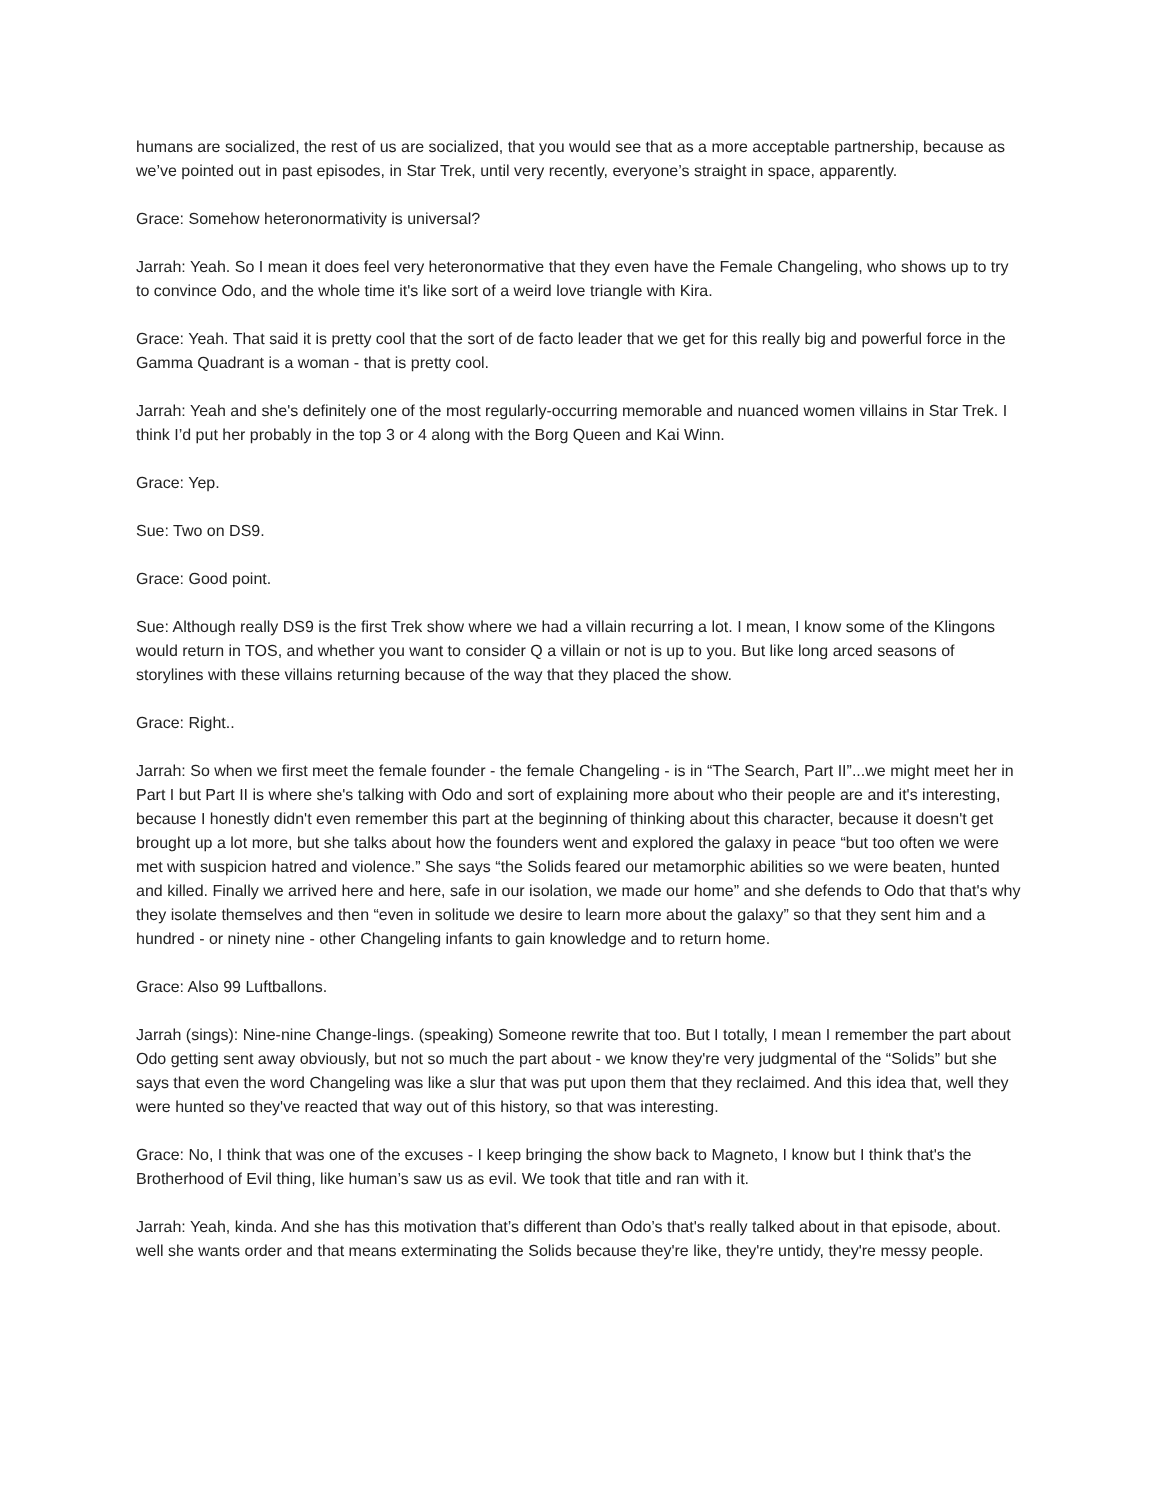humans are socialized, the rest of us are socialized, that you would see that as a more acceptable partnership, because as we’ve pointed out in past episodes, in Star Trek, until very recently, everyone’s straight in space, apparently.
Grace: Somehow heteronormativity is universal?
Jarrah: Yeah. So I mean it does feel very heteronormative that they even have the Female Changeling, who shows up to try to convince Odo, and the whole time it's like sort of a weird love triangle with Kira.
Grace: Yeah. That said it is pretty cool that the sort of de facto leader that we get for this really big and powerful force in the Gamma Quadrant is a woman - that is pretty cool.
Jarrah: Yeah and she's definitely one of the most regularly-occurring memorable and nuanced women villains in Star Trek. I think I’d put her probably in the top 3 or 4 along with the Borg Queen and Kai Winn.
Grace: Yep.
Sue: Two on DS9.
Grace: Good point.
Sue: Although really DS9 is the first Trek show where we had a villain recurring a lot. I mean, I know some of the Klingons would return in TOS, and whether you want to consider Q a villain or not is up to you. But like long arced seasons of storylines with these villains returning because of the way that they placed the show.
Grace: Right..
Jarrah: So when we first meet the female founder - the female Changeling - is in “The Search, Part II”...we might meet her in Part I but Part II is where she's talking with Odo and sort of explaining more about who their people are and it's interesting, because I honestly didn't even remember this part at the beginning of thinking about this character, because it doesn't get brought up a lot more, but she talks about how the founders went and explored the galaxy in peace “but too often we were met with suspicion hatred and violence.” She says “the Solids feared our metamorphic abilities so we were beaten, hunted and killed. Finally we arrived here and here, safe in our isolation, we made our home” and she defends to Odo that that's why they isolate themselves and then “even in solitude we desire to learn more about the galaxy” so that they sent him and a hundred - or ninety nine - other Changeling infants to gain knowledge and to return home.
Grace: Also 99 Luftballons.
Jarrah (sings): Nine-nine Change-lings. (speaking) Someone rewrite that too. But I totally, I mean I remember the part about Odo getting sent away obviously, but not so much the part about - we know they're very judgmental of the “Solids” but she says that even the word Changeling was like a slur that was put upon them that they reclaimed. And this idea that, well they were hunted so they've reacted that way out of this history, so that was interesting.
Grace: No, I think that was one of the excuses - I keep bringing the show back to Magneto, I know but I think that's the Brotherhood of Evil thing, like human’s saw us as evil. We took that title and ran with it.
Jarrah: Yeah, kinda. And she has this motivation that’s different than Odo’s that's really talked about in that episode, about. well she wants order and that means exterminating the Solids because they're like, they're untidy, they're messy people.